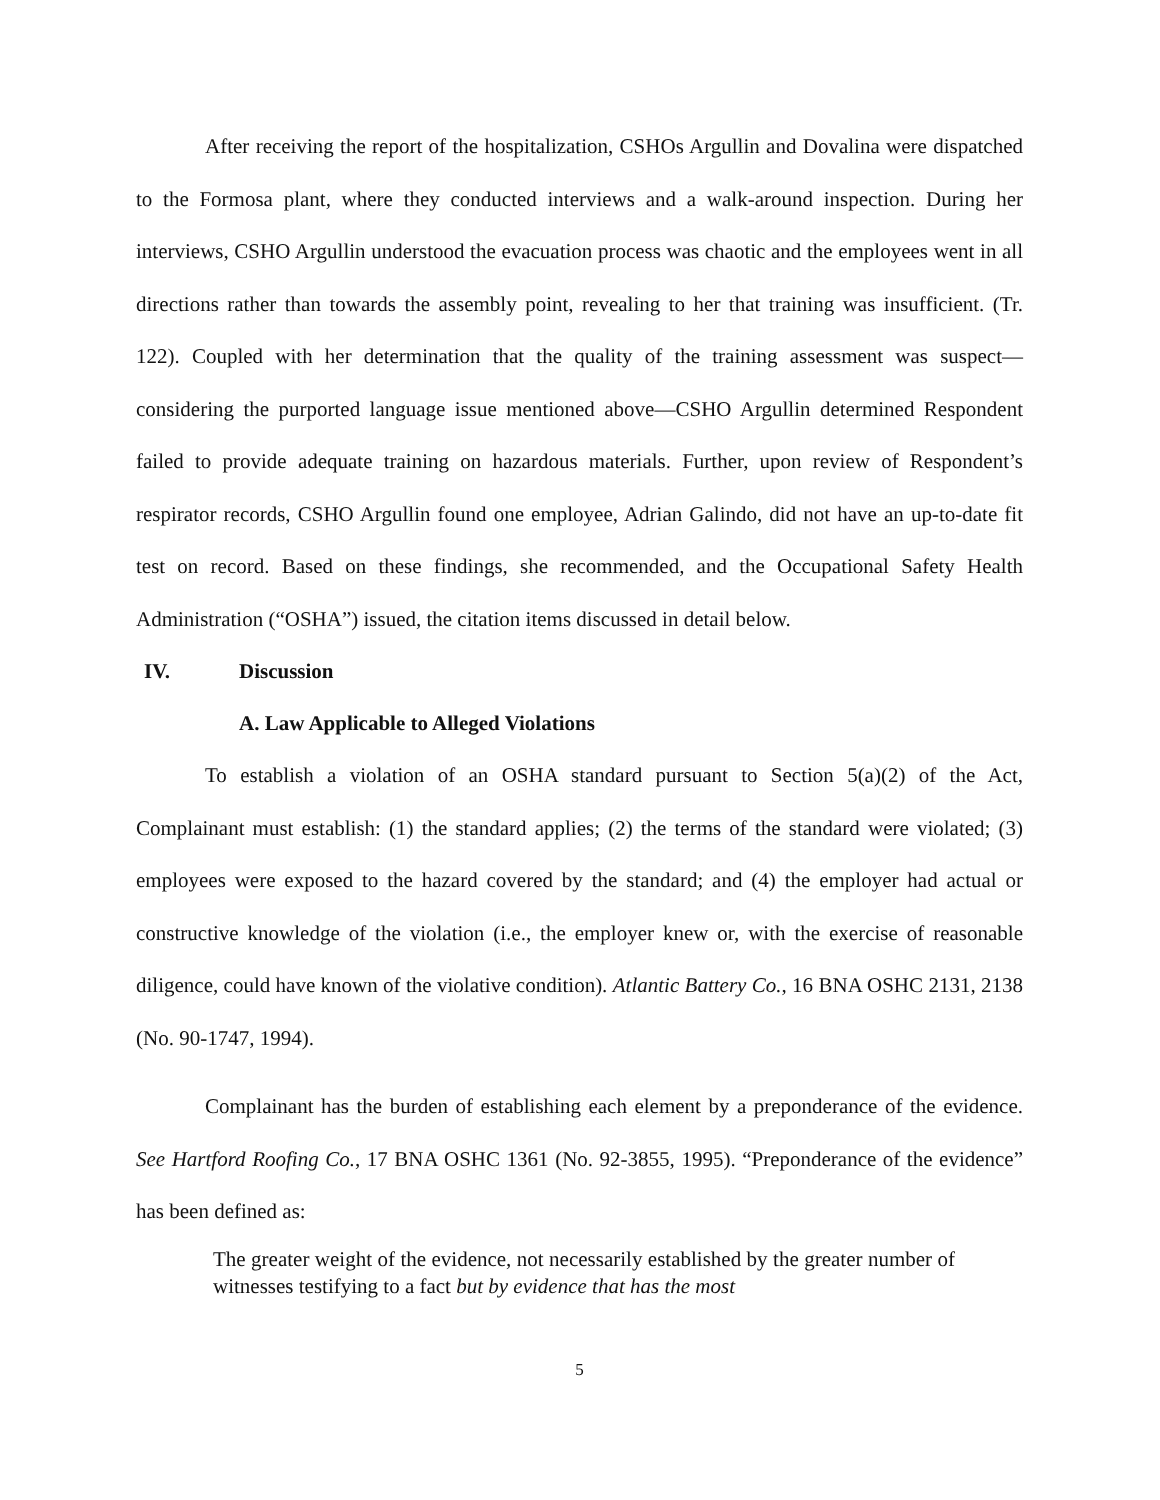After receiving the report of the hospitalization, CSHOs Argullin and Dovalina were dispatched to the Formosa plant, where they conducted interviews and a walk-around inspection. During her interviews, CSHO Argullin understood the evacuation process was chaotic and the employees went in all directions rather than towards the assembly point, revealing to her that training was insufficient. (Tr. 122). Coupled with her determination that the quality of the training assessment was suspect—considering the purported language issue mentioned above—CSHO Argullin determined Respondent failed to provide adequate training on hazardous materials. Further, upon review of Respondent’s respirator records, CSHO Argullin found one employee, Adrian Galindo, did not have an up-to-date fit test on record. Based on these findings, she recommended, and the Occupational Safety Health Administration (“OSHA”) issued, the citation items discussed in detail below.
IV. Discussion
A. Law Applicable to Alleged Violations
To establish a violation of an OSHA standard pursuant to Section 5(a)(2) of the Act, Complainant must establish: (1) the standard applies; (2) the terms of the standard were violated; (3) employees were exposed to the hazard covered by the standard; and (4) the employer had actual or constructive knowledge of the violation (i.e., the employer knew or, with the exercise of reasonable diligence, could have known of the violative condition). Atlantic Battery Co., 16 BNA OSHC 2131, 2138 (No. 90-1747, 1994).
Complainant has the burden of establishing each element by a preponderance of the evidence. See Hartford Roofing Co., 17 BNA OSHC 1361 (No. 92-3855, 1995). “Preponderance of the evidence” has been defined as:
The greater weight of the evidence, not necessarily established by the greater number of witnesses testifying to a fact but by evidence that has the most
5